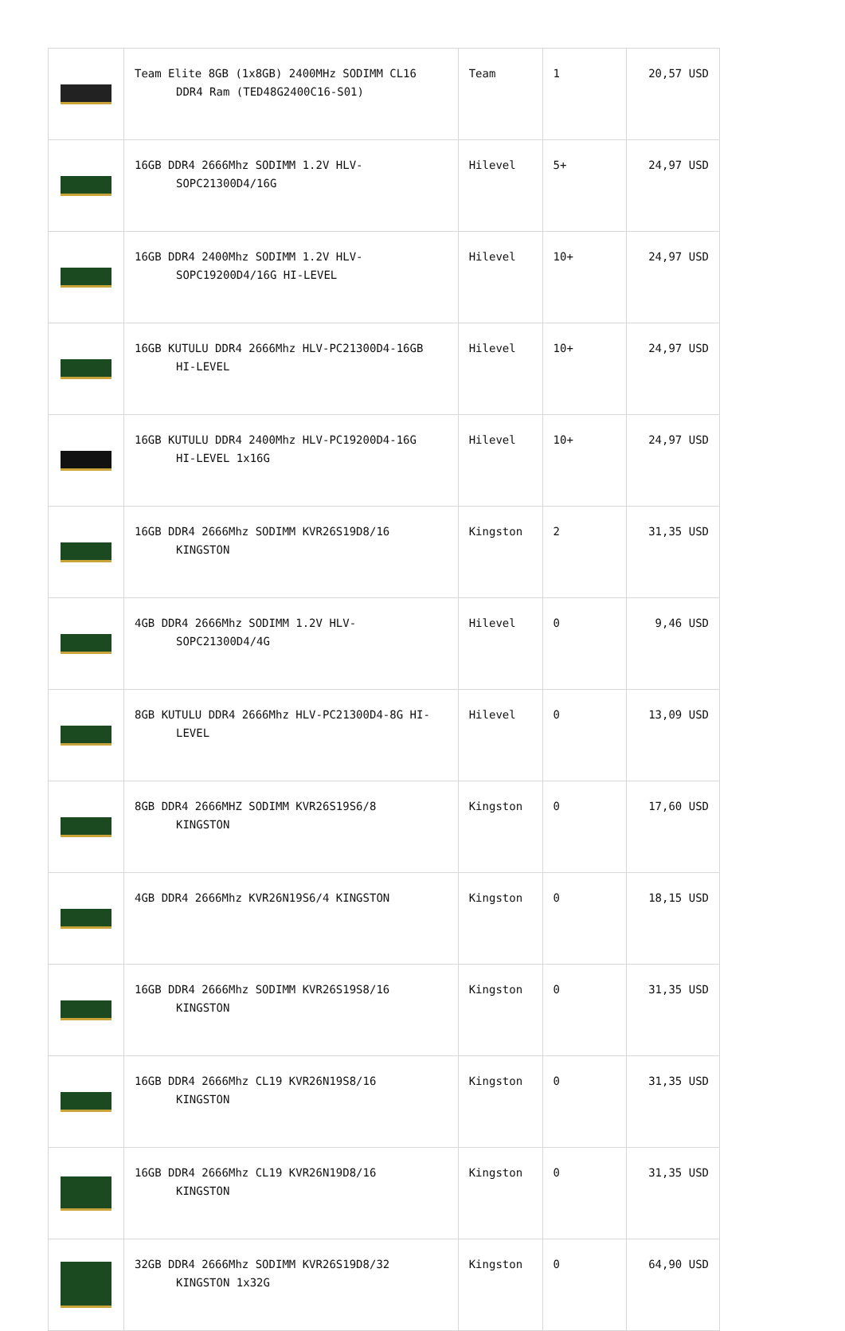| | Team Elite 8GB (1x8GB) 2400MHz SODIMM CL16 DDR4 Ram (TED48G2400C16-S01) | Team | 1 | 20,57 USD |
| | 16GB DDR4 2666Mhz SODIMM 1.2V HLV- SOPC21300D4/16G | Hilevel | 5+ | 24,97 USD |
| | 16GB DDR4 2400Mhz SODIMM 1.2V HLV- SOPC19200D4/16G HI-LEVEL | Hilevel | 10+ | 24,97 USD |
| | 16GB KUTULU DDR4 2666Mhz HLV-PC21300D4-16GB HI-LEVEL | Hilevel | 10+ | 24,97 USD |
| | 16GB KUTULU DDR4 2400Mhz HLV-PC19200D4-16G HI-LEVEL 1x16G | Hilevel | 10+ | 24,97 USD |
| | 16GB DDR4 2666Mhz SODIMM KVR26S19D8/16 KINGSTON | Kingston | 2 | 31,35 USD |
| | 4GB DDR4 2666Mhz SODIMM 1.2V HLV- SOPC21300D4/4G | Hilevel | 0 | 9,46 USD |
| | 8GB KUTULU DDR4 2666Mhz HLV-PC21300D4-8G HI- LEVEL | Hilevel | 0 | 13,09 USD |
| | 8GB DDR4 2666MHZ SODIMM KVR26S19S6/8 KINGSTON | Kingston | 0 | 17,60 USD |
| | 4GB DDR4 2666Mhz KVR26N19S6/4 KINGSTON | Kingston | 0 | 18,15 USD |
| | 16GB DDR4 2666Mhz SODIMM KVR26S19S8/16 KINGSTON | Kingston | 0 | 31,35 USD |
| | 16GB DDR4 2666Mhz CL19 KVR26N19S8/16 KINGSTON | Kingston | 0 | 31,35 USD |
| | 16GB DDR4 2666Mhz CL19 KVR26N19D8/16 KINGSTON | Kingston | 0 | 31,35 USD |
| | 32GB DDR4 2666Mhz SODIMM KVR26S19D8/32 KINGSTON 1x32G | Kingston | 0 | 64,90 USD |